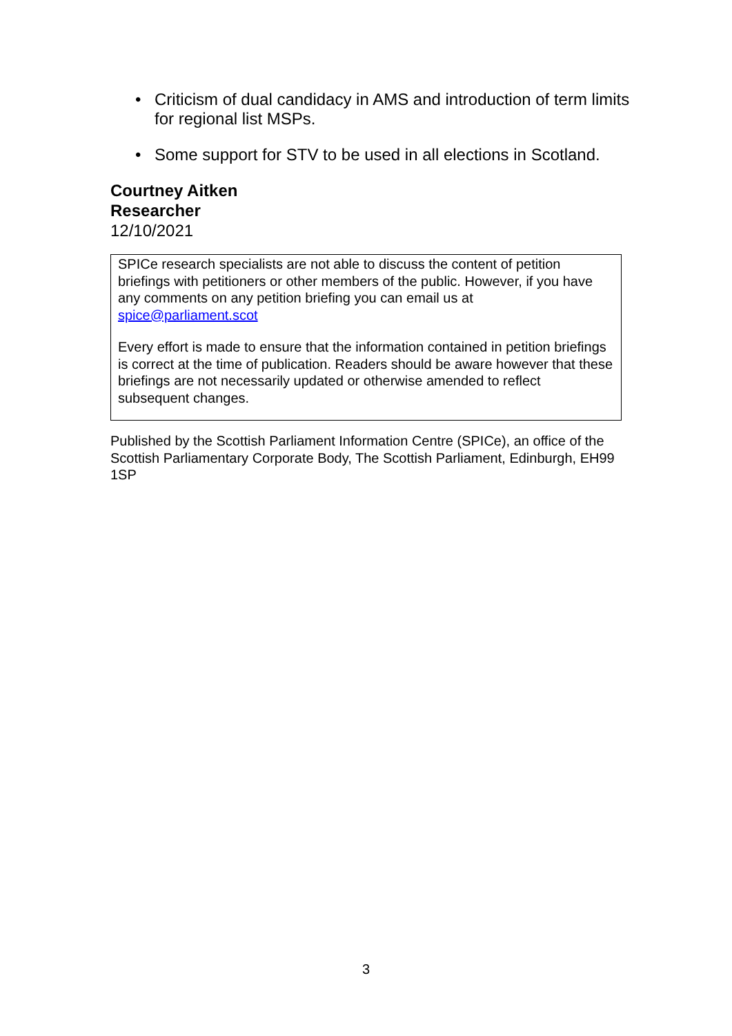• Criticism of dual candidacy in AMS and introduction of term limits for regional list MSPs.
• Some support for STV to be used in all elections in Scotland.
Courtney Aitken
Researcher
12/10/2021
SPICe research specialists are not able to discuss the content of petition briefings with petitioners or other members of the public. However, if you have any comments on any petition briefing you can email us at spice@parliament.scot
Every effort is made to ensure that the information contained in petition briefings is correct at the time of publication. Readers should be aware however that these briefings are not necessarily updated or otherwise amended to reflect subsequent changes.
Published by the Scottish Parliament Information Centre (SPICe), an office of the Scottish Parliamentary Corporate Body, The Scottish Parliament, Edinburgh, EH99 1SP
3